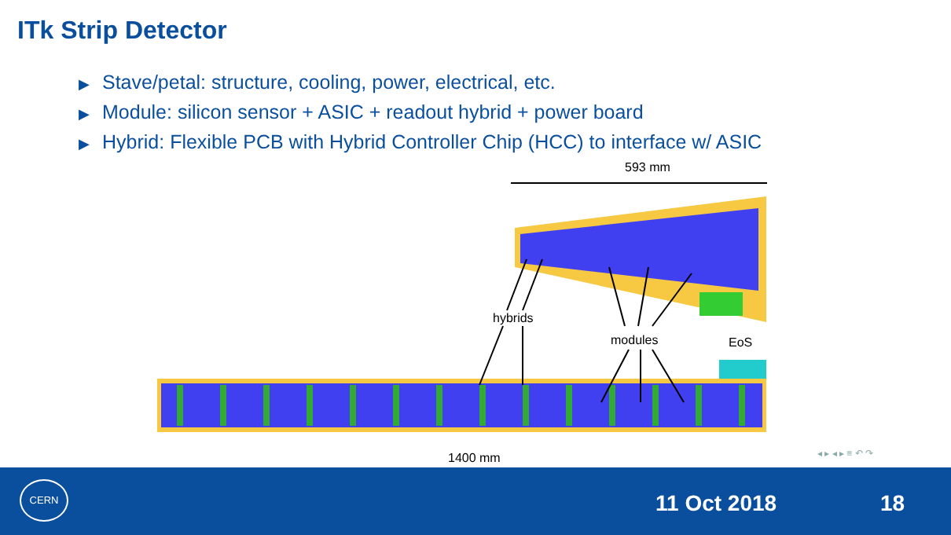ITk Strip Detector
▶ Stave/petal: structure, cooling, power, electrical, etc.
▶ Module: silicon sensor + ASIC + readout hybrid + power board
▶ Hybrid: Flexible PCB with Hybrid Controller Chip (HCC) to interface w/ ASIC
593 mm
hybrids
modules
EoS
1400 mm
◂ ▸ ◂ ▸ ≡ ↶ ↷
CERN
11 Oct 2018 18